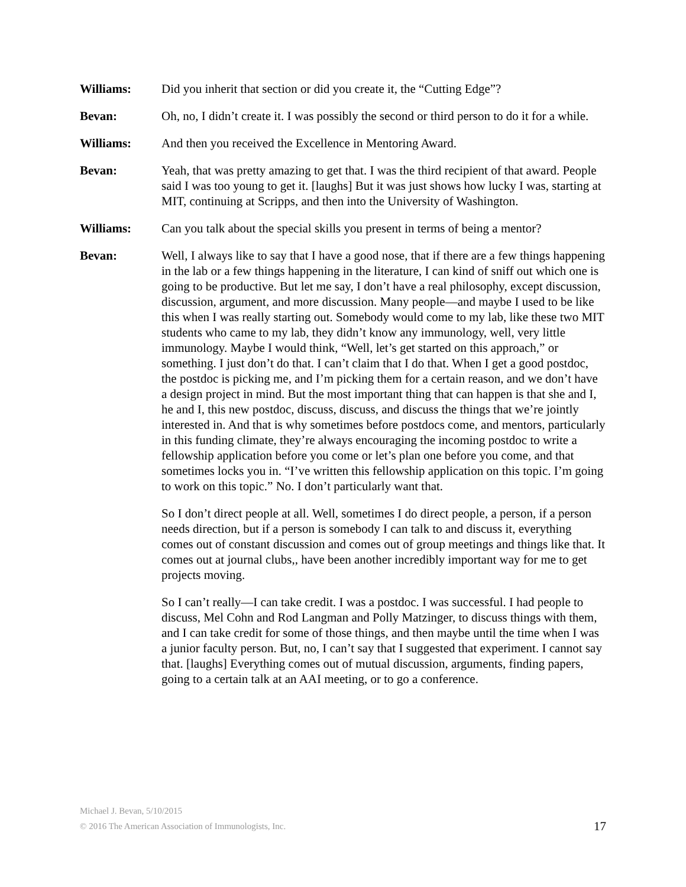Williams: Did you inherit that section or did you create it, the “Cutting Edge”?
Bevan: Oh, no, I didn’t create it. I was possibly the second or third person to do it for a while.
Williams: And then you received the Excellence in Mentoring Award.
Bevan: Yeah, that was pretty amazing to get that. I was the third recipient of that award. People said I was too young to get it. [laughs] But it was just shows how lucky I was, starting at MIT, continuing at Scripps, and then into the University of Washington.
Williams: Can you talk about the special skills you present in terms of being a mentor?
Bevan: Well, I always like to say that I have a good nose, that if there are a few things happening in the lab or a few things happening in the literature, I can kind of sniff out which one is going to be productive. But let me say, I don’t have a real philosophy, except discussion, discussion, argument, and more discussion. Many people—and maybe I used to be like this when I was really starting out. Somebody would come to my lab, like these two MIT students who came to my lab, they didn’t know any immunology, well, very little immunology. Maybe I would think, “Well, let’s get started on this approach,” or something. I just don’t do that. I can’t claim that I do that. When I get a good postdoc, the postdoc is picking me, and I’m picking them for a certain reason, and we don’t have a design project in mind. But the most important thing that can happen is that she and I, he and I, this new postdoc, discuss, discuss, and discuss the things that we’re jointly interested in. And that is why sometimes before postdocs come, and mentors, particularly in this funding climate, they’re always encouraging the incoming postdoc to write a fellowship application before you come or let’s plan one before you come, and that sometimes locks you in. “I’ve written this fellowship application on this topic. I’m going to work on this topic.” No. I don’t particularly want that.
So I don’t direct people at all. Well, sometimes I do direct people, a person, if a person needs direction, but if a person is somebody I can talk to and discuss it, everything comes out of constant discussion and comes out of group meetings and things like that. It comes out at journal clubs,, have been another incredibly important way for me to get projects moving.
So I can’t really—I can take credit. I was a postdoc. I was successful. I had people to discuss, Mel Cohn and Rod Langman and Polly Matzinger, to discuss things with them, and I can take credit for some of those things, and then maybe until the time when I was a junior faculty person. But, no, I can’t say that I suggested that experiment. I cannot say that. [laughs] Everything comes out of mutual discussion, arguments, finding papers, going to a certain talk at an AAI meeting, or to go a conference.
Michael J. Bevan, 5/10/2015
© 2016 The American Association of Immunologists, Inc.
17